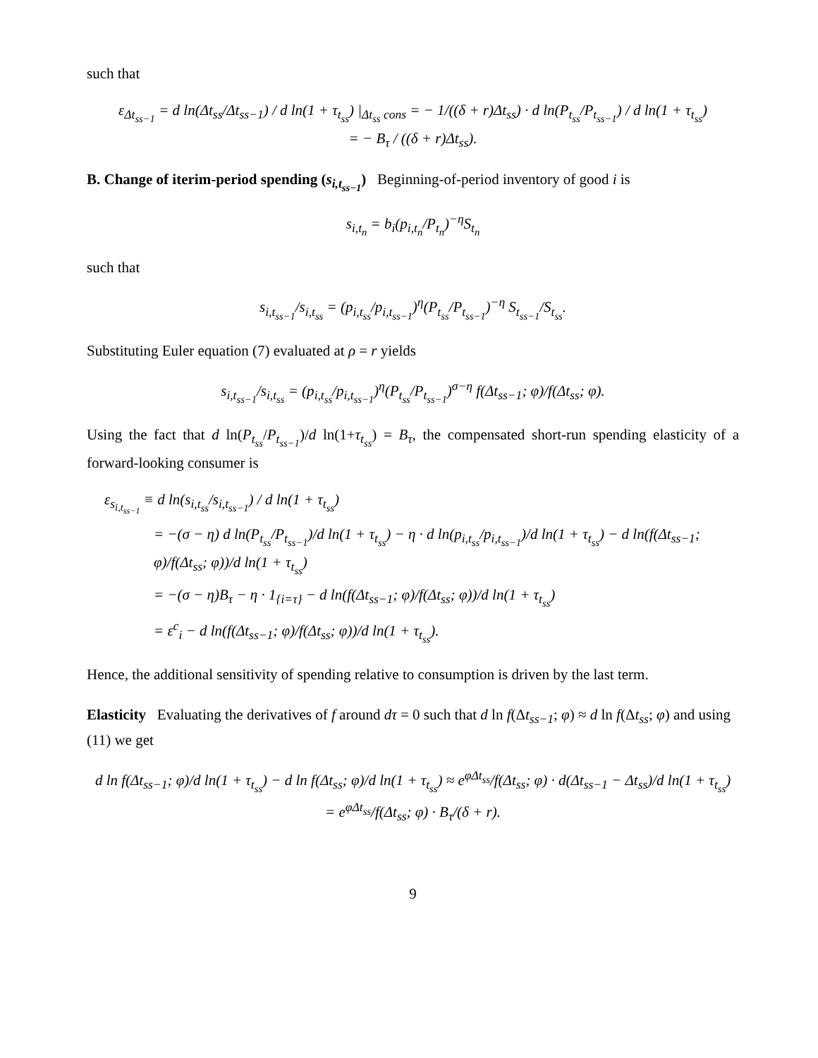such that
ε<sub>Δt<sub>ss−1</sub></sub> = d ln(Δt<sub>ss</sub>/Δt<sub>ss−1</sub>) / d ln(1 + τ<sub>t<sub>ss</sub></sub>) |<sub>Δt<sub>ss</sub> cons</sub> = − 1/((δ + r)Δt<sub>ss</sub>) · d ln(P<sub>t<sub>ss</sub></sub>/P<sub>t<sub>ss−1</sub></sub>) / d ln(1 + τ<sub>t<sub>ss</sub></sub>)
= − B<sub>τ</sub> / ((δ + r)Δt<sub>ss</sub>).
B. Change of iterim-period spending (s<sub>i,t<sub>ss−1</sub></sub>) Beginning-of-period inventory of good i is
s<sub>i,t<sub>n</sub></sub> = b<sub>i</sub>(p<sub>i,t<sub>n</sub></sub>/P<sub>t<sub>n</sub></sub>)<sup>−η</sup>S<sub>t<sub>n</sub></sub>
such that
s<sub>i,t<sub>ss−1</sub></sub>/s<sub>i,t<sub>ss</sub></sub> = (p<sub>i,t<sub>ss</sub></sub>/p<sub>i,t<sub>ss−1</sub></sub>)<sup>η</sup>(P<sub>t<sub>ss</sub></sub>/P<sub>t<sub>ss−1</sub></sub>)<sup>−η</sup> S<sub>t<sub>ss−1</sub></sub>/S<sub>t<sub>ss</sub></sub>.
Substituting Euler equation (7) evaluated at ρ = r yields
s<sub>i,t<sub>ss−1</sub></sub>/s<sub>i,t<sub>ss</sub></sub> = (p<sub>i,t<sub>ss</sub></sub>/p<sub>i,t<sub>ss−1</sub></sub>)<sup>η</sup>(P<sub>t<sub>ss</sub></sub>/P<sub>t<sub>ss−1</sub></sub>)<sup>σ−η</sup> f(Δt<sub>ss−1</sub>; φ)/f(Δt<sub>ss</sub>; φ).
Using the fact that d ln(P<sub>t<sub>ss</sub></sub>/P<sub>t<sub>ss−1</sub></sub>)/d ln(1+τ<sub>t<sub>ss</sub></sub>) = B<sub>τ</sub>, the compensated short-run spending elasticity of a forward-looking consumer is
ε<sub>s<sub>i,t<sub>ss−1</sub></sub></sub> ≡ d ln(s<sub>i,t<sub>ss</sub></sub>/s<sub>i,t<sub>ss−1</sub></sub>) / d ln(1 + τ<sub>t<sub>ss</sub></sub>)
= −(σ − η) d ln(P<sub>t<sub>ss</sub></sub>/P<sub>t<sub>ss−1</sub></sub>)/d ln(1 + τ<sub>t<sub>ss</sub></sub>) − η · d ln(p<sub>i,t<sub>ss</sub></sub>/p<sub>i,t<sub>ss−1</sub></sub>)/d ln(1 + τ<sub>t<sub>ss</sub></sub>) − d ln(f(Δt<sub>ss−1</sub>; φ)/f(Δt<sub>ss</sub>; φ))/d ln(1 + τ<sub>t<sub>ss</sub></sub>)
= −(σ − η)B<sub>τ</sub> − η · 1<sub>{i=τ}</sub> − d ln(f(Δt<sub>ss−1</sub>; φ)/f(Δt<sub>ss</sub>; φ))/d ln(1 + τ<sub>t<sub>ss</sub></sub>)
= ε<sup>c</sup><sub>i</sub> − d ln(f(Δt<sub>ss−1</sub>; φ)/f(Δt<sub>ss</sub>; φ))/d ln(1 + τ<sub>t<sub>ss</sub></sub>).
Hence, the additional sensitivity of spending relative to consumption is driven by the last term.
Elasticity Evaluating the derivatives of f around dτ = 0 such that d ln f(Δt<sub>ss−1</sub>; φ) ≈ d ln f(Δt<sub>ss</sub>; φ) and using (11) we get
d ln f(Δt<sub>ss−1</sub>; φ)/d ln(1 + τ<sub>t<sub>ss</sub></sub>) − d ln f(Δt<sub>ss</sub>; φ)/d ln(1 + τ<sub>t<sub>ss</sub></sub>) ≈ e<sup>φΔt<sub>ss</sub></sup>/f(Δt<sub>ss</sub>; φ) · d(Δt<sub>ss−1</sub> − Δt<sub>ss</sub>)/d ln(1 + τ<sub>t<sub>ss</sub></sub>)
= e<sup>φΔt<sub>ss</sub></sup>/f(Δt<sub>ss</sub>; φ) · B<sub>τ</sub>/(δ + r).
9